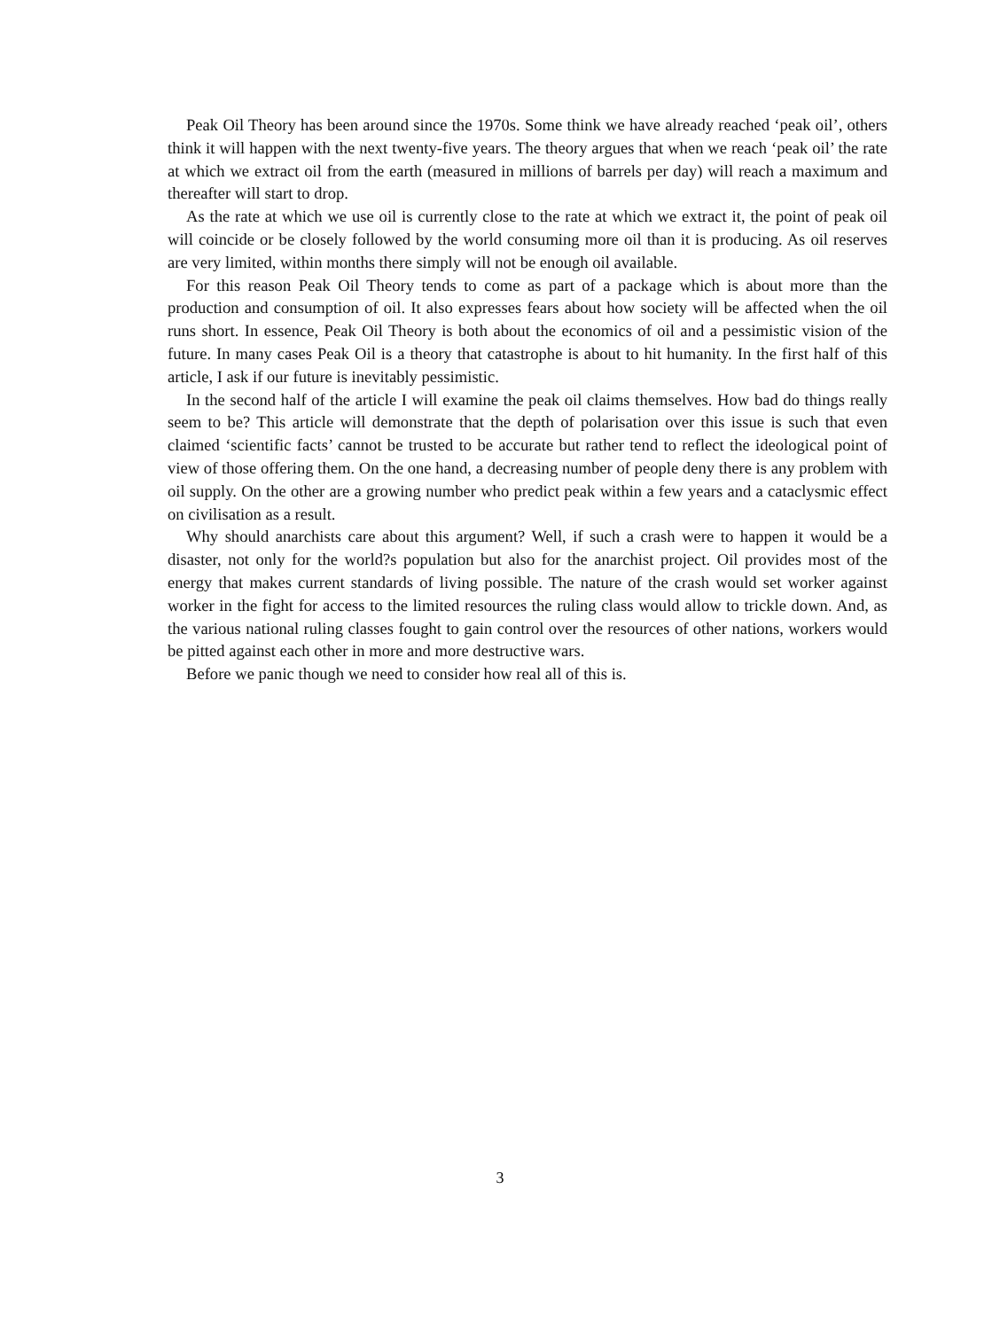Peak Oil Theory has been around since the 1970s. Some think we have already reached ‘peak oil’, others think it will happen with the next twenty-five years. The theory argues that when we reach ‘peak oil’ the rate at which we extract oil from the earth (measured in millions of barrels per day) will reach a maximum and thereafter will start to drop.
As the rate at which we use oil is currently close to the rate at which we extract it, the point of peak oil will coincide or be closely followed by the world consuming more oil than it is producing. As oil reserves are very limited, within months there simply will not be enough oil available.
For this reason Peak Oil Theory tends to come as part of a package which is about more than the production and consumption of oil. It also expresses fears about how society will be affected when the oil runs short. In essence, Peak Oil Theory is both about the economics of oil and a pessimistic vision of the future. In many cases Peak Oil is a theory that catastrophe is about to hit humanity. In the first half of this article, I ask if our future is inevitably pessimistic.
In the second half of the article I will examine the peak oil claims themselves. How bad do things really seem to be? This article will demonstrate that the depth of polarisation over this issue is such that even claimed ‘scientific facts’ cannot be trusted to be accurate but rather tend to reflect the ideological point of view of those offering them. On the one hand, a decreasing number of people deny there is any problem with oil supply. On the other are a growing number who predict peak within a few years and a cataclysmic effect on civilisation as a result.
Why should anarchists care about this argument? Well, if such a crash were to happen it would be a disaster, not only for the world?s population but also for the anarchist project. Oil provides most of the energy that makes current standards of living possible. The nature of the crash would set worker against worker in the fight for access to the limited resources the ruling class would allow to trickle down. And, as the various national ruling classes fought to gain control over the resources of other nations, workers would be pitted against each other in more and more destructive wars.
Before we panic though we need to consider how real all of this is.
3